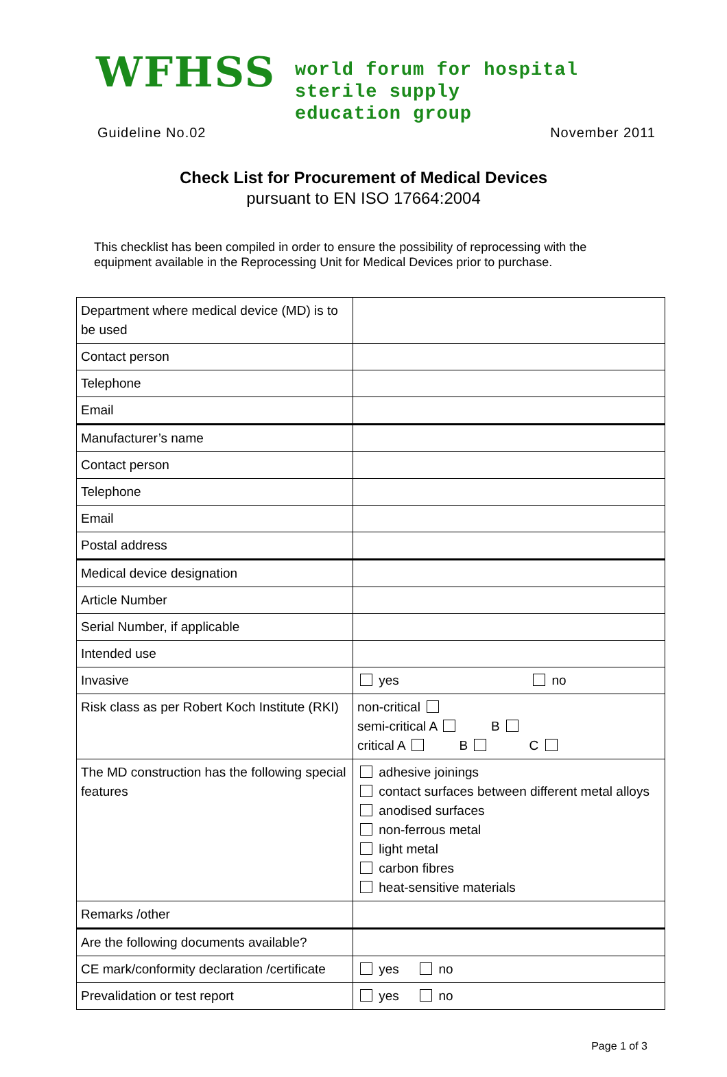WFHSS
world forum for hospital
sterile supply
education group
Guideline No.02 November 2011
Check List for Procurement of Medical Devices
pursuant to EN ISO 17664:2004
This checklist has been compiled in order to ensure the possibility of reprocessing with the equipment available in the Reprocessing Unit for Medical Devices prior to purchase.
| Department where medical device (MD) is to be used | |
| Contact person | |
| Telephone | |
| Email | |
| Manufacturer’s name | |
| Contact person | |
| Telephone | |
| Email | |
| Postal address | |
| Medical device designation | |
| Article Number | |
| Serial Number, if applicable | |
| Intended use | |
| Invasive | yes no |
| Risk class as per Robert Koch Institute (RKI) | non-critical semi-critical A B critical A B C |
| The MD construction has the following special features | adhesive joinings contact surfaces between different metal alloys anodised surfaces non-ferrous metal light metal carbon fibres heat-sensitive materials |
| Remarks /other | |
| Are the following documents available? | |
| CE mark/conformity declaration /certificate | yes no |
| Prevalidation or test report | yes no |
Page 1 of 3